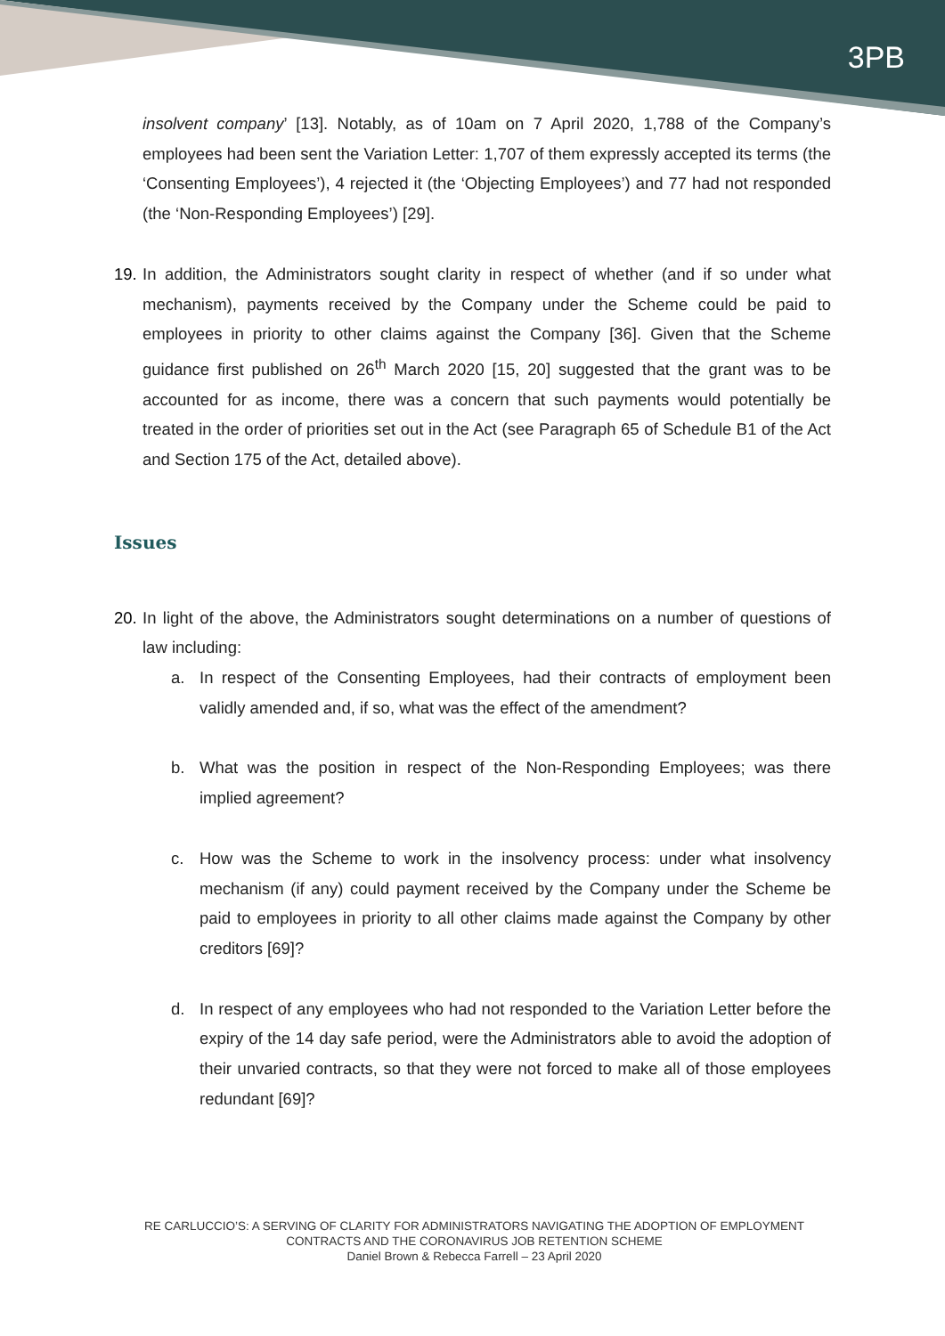3PB
insolvent company’ [13]. Notably, as of 10am on 7 April 2020, 1,788 of the Company’s employees had been sent the Variation Letter: 1,707 of them expressly accepted its terms (the ‘Consenting Employees’), 4 rejected it (the ‘Objecting Employees’) and 77 had not responded (the ‘Non-Responding Employees’) [29].
19.
In addition, the Administrators sought clarity in respect of whether (and if so under what mechanism), payments received by the Company under the Scheme could be paid to employees in priority to other claims against the Company [36]. Given that the Scheme guidance first published on 26<sup>th</sup> March 2020 [15, 20] suggested that the grant was to be accounted for as income, there was a concern that such payments would potentially be treated in the order of priorities set out in the Act (see Paragraph 65 of Schedule B1 of the Act and Section 175 of the Act, detailed above).
Issues
20.
In light of the above, the Administrators sought determinations on a number of questions of law including:
a. In respect of the Consenting Employees, had their contracts of employment been validly amended and, if so, what was the effect of the amendment?
b. What was the position in respect of the Non-Responding Employees; was there implied agreement?
c. How was the Scheme to work in the insolvency process: under what insolvency mechanism (if any) could payment received by the Company under the Scheme be paid to employees in priority to all other claims made against the Company by other creditors [69]?
d. In respect of any employees who had not responded to the Variation Letter before the expiry of the 14 day safe period, were the Administrators able to avoid the adoption of their unvaried contracts, so that they were not forced to make all of those employees redundant [69]?
RE CARLUCCIO’S: A SERVING OF CLARITY FOR ADMINISTRATORS NAVIGATING THE ADOPTION OF EMPLOYMENT CONTRACTS AND THE CORONAVIRUS JOB RETENTION SCHEME
Daniel Brown & Rebecca Farrell – 23 April 2020